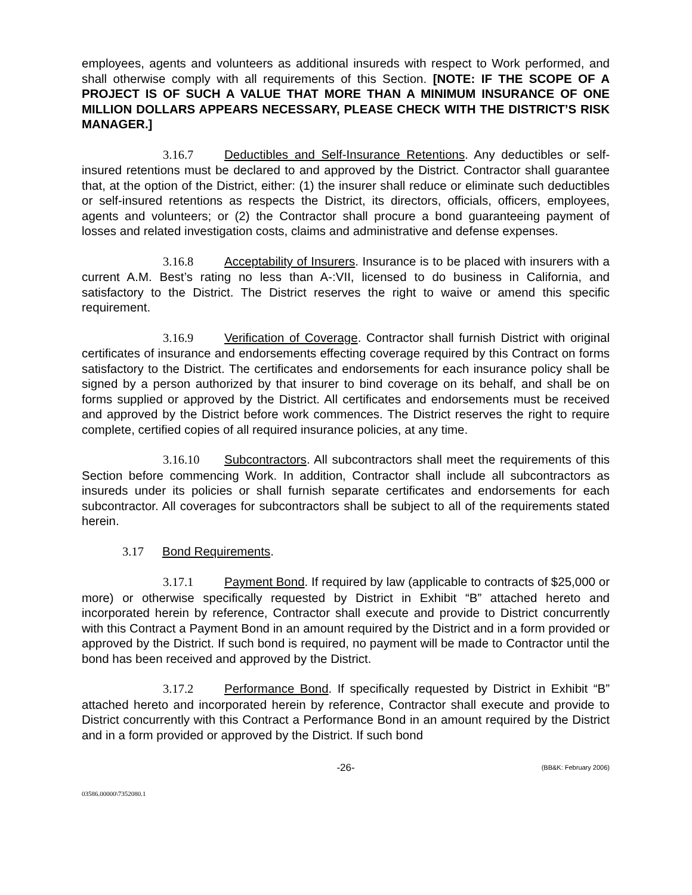employees, agents and volunteers as additional insureds with respect to Work performed, and shall otherwise comply with all requirements of this Section. [NOTE: IF THE SCOPE OF A PROJECT IS OF SUCH A VALUE THAT MORE THAN A MINIMUM INSURANCE OF ONE MILLION DOLLARS APPEARS NECESSARY, PLEASE CHECK WITH THE DISTRICT’S RISK MANAGER.]
3.16.7 Deductibles and Self-Insurance Retentions. Any deductibles or self-insured retentions must be declared to and approved by the District. Contractor shall guarantee that, at the option of the District, either: (1) the insurer shall reduce or eliminate such deductibles or self-insured retentions as respects the District, its directors, officials, officers, employees, agents and volunteers; or (2) the Contractor shall procure a bond guaranteeing payment of losses and related investigation costs, claims and administrative and defense expenses.
3.16.8 Acceptability of Insurers. Insurance is to be placed with insurers with a current A.M. Best’s rating no less than A-:VII, licensed to do business in California, and satisfactory to the District. The District reserves the right to waive or amend this specific requirement.
3.16.9 Verification of Coverage. Contractor shall furnish District with original certificates of insurance and endorsements effecting coverage required by this Contract on forms satisfactory to the District. The certificates and endorsements for each insurance policy shall be signed by a person authorized by that insurer to bind coverage on its behalf, and shall be on forms supplied or approved by the District. All certificates and endorsements must be received and approved by the District before work commences. The District reserves the right to require complete, certified copies of all required insurance policies, at any time.
3.16.10 Subcontractors. All subcontractors shall meet the requirements of this Section before commencing Work. In addition, Contractor shall include all subcontractors as insureds under its policies or shall furnish separate certificates and endorsements for each subcontractor. All coverages for subcontractors shall be subject to all of the requirements stated herein.
3.17 Bond Requirements.
3.17.1 Payment Bond. If required by law (applicable to contracts of $25,000 or more) or otherwise specifically requested by District in Exhibit “B” attached hereto and incorporated herein by reference, Contractor shall execute and provide to District concurrently with this Contract a Payment Bond in an amount required by the District and in a form provided or approved by the District. If such bond is required, no payment will be made to Contractor until the bond has been received and approved by the District.
3.17.2 Performance Bond. If specifically requested by District in Exhibit “B” attached hereto and incorporated herein by reference, Contractor shall execute and provide to District concurrently with this Contract a Performance Bond in an amount required by the District and in a form provided or approved by the District. If such bond
-26- (BB&K: February 2006)
03586.00000\7352080.1